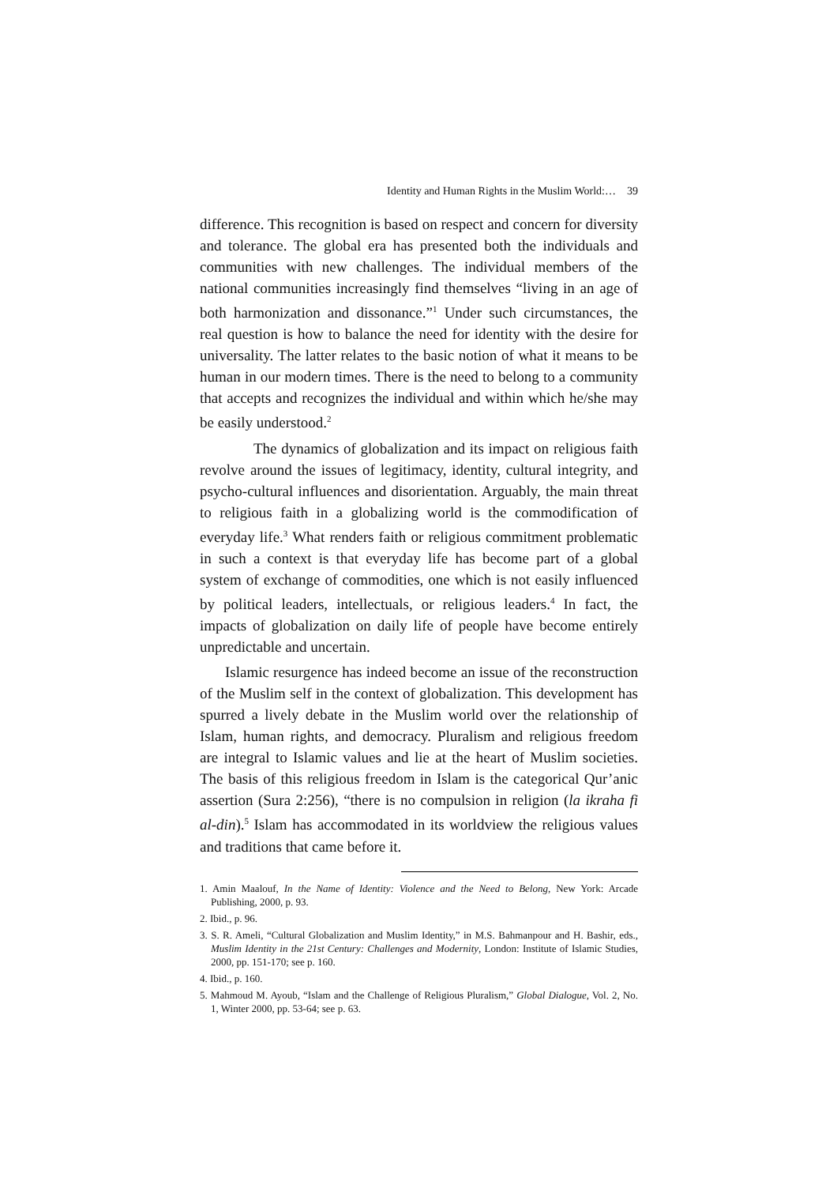Identity and Human Rights in the Muslim World:… 39
difference. This recognition is based on respect and concern for diversity and tolerance. The global era has presented both the individuals and communities with new challenges. The individual members of the national communities increasingly find themselves “living in an age of both harmonization and dissonance.”<sup>1</sup> Under such circumstances, the real question is how to balance the need for identity with the desire for universality. The latter relates to the basic notion of what it means to be human in our modern times. There is the need to belong to a community that accepts and recognizes the individual and within which he/she may be easily understood.<sup>2</sup>
The dynamics of globalization and its impact on religious faith revolve around the issues of legitimacy, identity, cultural integrity, and psycho-cultural influences and disorientation. Arguably, the main threat to religious faith in a globalizing world is the commodification of everyday life.<sup>3</sup> What renders faith or religious commitment problematic in such a context is that everyday life has become part of a global system of exchange of commodities, one which is not easily influenced by political leaders, intellectuals, or religious leaders.<sup>4</sup> In fact, the impacts of globalization on daily life of people have become entirely unpredictable and uncertain.
Islamic resurgence has indeed become an issue of the reconstruction of the Muslim self in the context of globalization. This development has spurred a lively debate in the Muslim world over the relationship of Islam, human rights, and democracy. Pluralism and religious freedom are integral to Islamic values and lie at the heart of Muslim societies. The basis of this religious freedom in Islam is the categorical Qur’anic assertion (Sura 2:256), “there is no compulsion in religion (la ikraha fi al-din).<sup>5</sup> Islam has accommodated in its worldview the religious values and traditions that came before it.
1. Amin Maalouf, In the Name of Identity: Violence and the Need to Belong, New York: Arcade Publishing, 2000, p. 93.
2. Ibid., p. 96.
3. S. R. Ameli, “Cultural Globalization and Muslim Identity,” in M.S. Bahmanpour and H. Bashir, eds., Muslim Identity in the 21st Century: Challenges and Modernity, London: Institute of Islamic Studies, 2000, pp. 151-170; see p. 160.
4. Ibid., p. 160.
5. Mahmoud M. Ayoub, “Islam and the Challenge of Religious Pluralism,” Global Dialogue, Vol. 2, No. 1, Winter 2000, pp. 53-64; see p. 63.